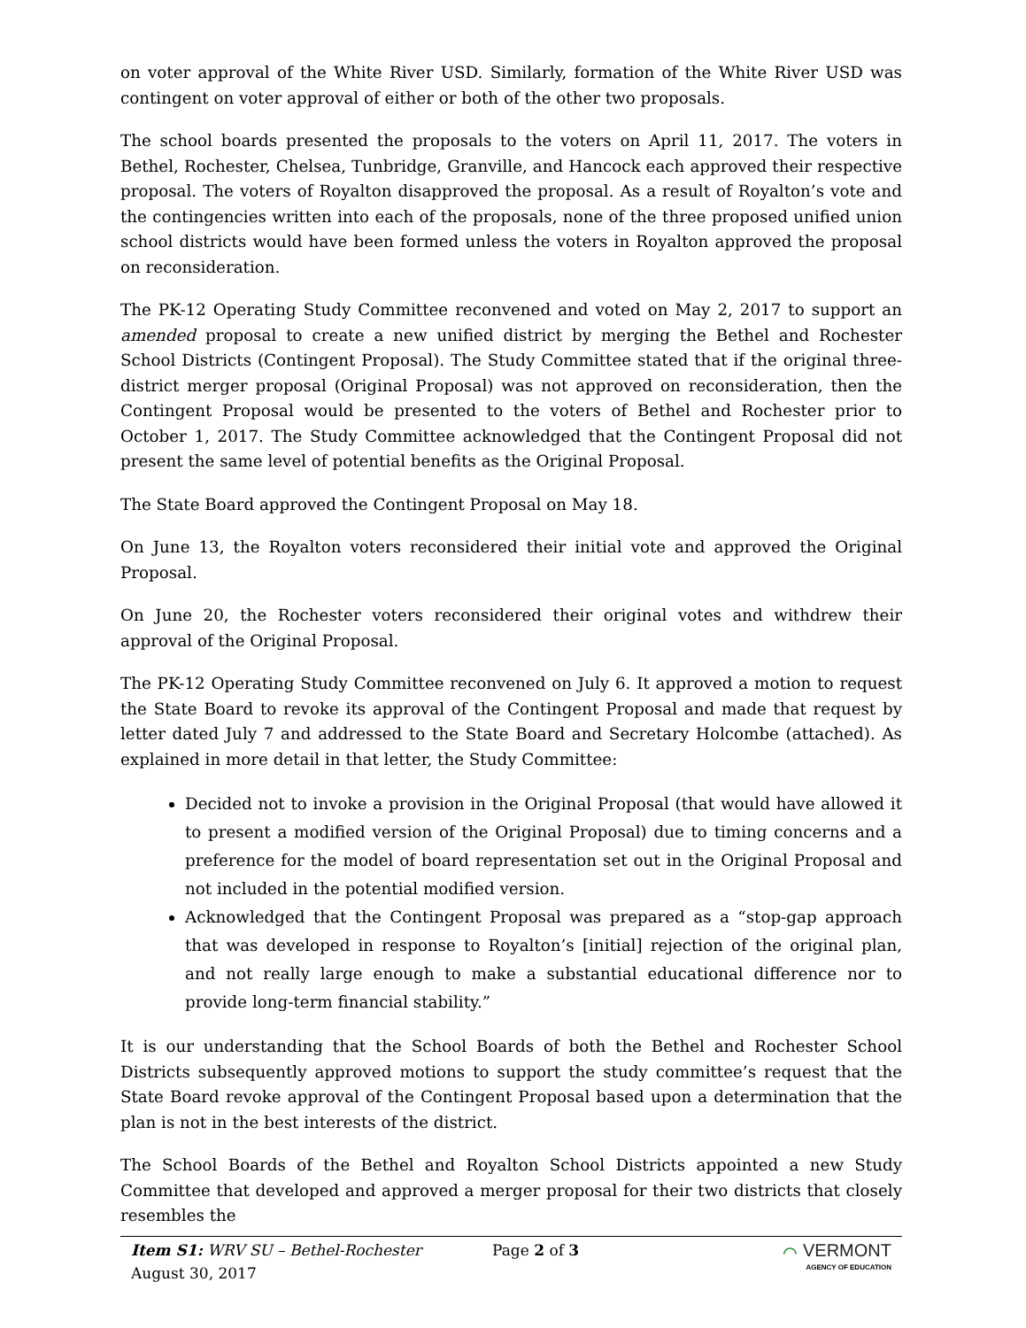on voter approval of the White River USD. Similarly, formation of the White River USD was contingent on voter approval of either or both of the other two proposals.
The school boards presented the proposals to the voters on April 11, 2017. The voters in Bethel, Rochester, Chelsea, Tunbridge, Granville, and Hancock each approved their respective proposal. The voters of Royalton disapproved the proposal. As a result of Royalton’s vote and the contingencies written into each of the proposals, none of the three proposed unified union school districts would have been formed unless the voters in Royalton approved the proposal on reconsideration.
The PK-12 Operating Study Committee reconvened and voted on May 2, 2017 to support an amended proposal to create a new unified district by merging the Bethel and Rochester School Districts (Contingent Proposal). The Study Committee stated that if the original three-district merger proposal (Original Proposal) was not approved on reconsideration, then the Contingent Proposal would be presented to the voters of Bethel and Rochester prior to October 1, 2017. The Study Committee acknowledged that the Contingent Proposal did not present the same level of potential benefits as the Original Proposal.
The State Board approved the Contingent Proposal on May 18.
On June 13, the Royalton voters reconsidered their initial vote and approved the Original Proposal.
On June 20, the Rochester voters reconsidered their original votes and withdrew their approval of the Original Proposal.
The PK-12 Operating Study Committee reconvened on July 6. It approved a motion to request the State Board to revoke its approval of the Contingent Proposal and made that request by letter dated July 7 and addressed to the State Board and Secretary Holcombe (attached). As explained in more detail in that letter, the Study Committee:
Decided not to invoke a provision in the Original Proposal (that would have allowed it to present a modified version of the Original Proposal) due to timing concerns and a preference for the model of board representation set out in the Original Proposal and not included in the potential modified version.
Acknowledged that the Contingent Proposal was prepared as a “stop-gap approach that was developed in response to Royalton’s [initial] rejection of the original plan, and not really large enough to make a substantial educational difference nor to provide long-term financial stability.”
It is our understanding that the School Boards of both the Bethel and Rochester School Districts subsequently approved motions to support the study committee’s request that the State Board revoke approval of the Contingent Proposal based upon a determination that the plan is not in the best interests of the district.
The School Boards of the Bethel and Royalton School Districts appointed a new Study Committee that developed and approved a merger proposal for their two districts that closely resembles the
Item S1: WRV SU – Bethel-Rochester
August 30, 2017
Page 2 of 3
⌒ VERMONT
AGENCY OF EDUCATION